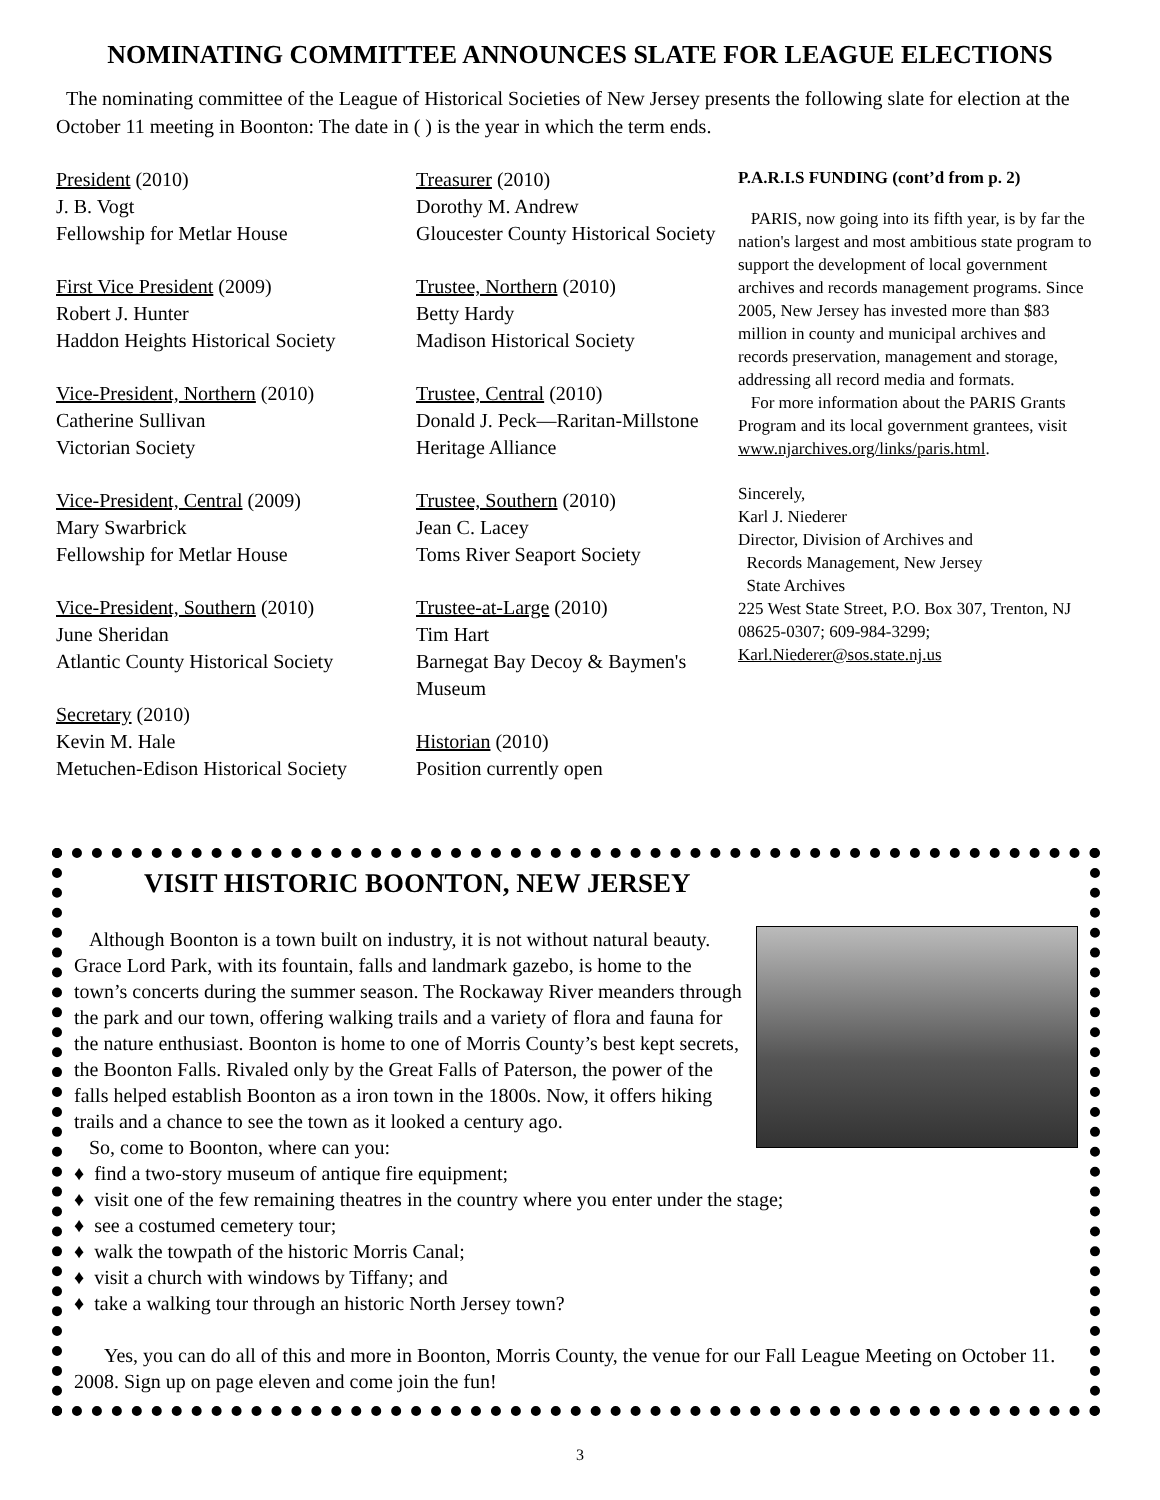NOMINATING COMMITTEE ANNOUNCES SLATE FOR LEAGUE ELECTIONS
The nominating committee of the League of Historical Societies of New Jersey presents the following slate for election at the October 11 meeting in Boonton: The date in ( ) is the year in which the term ends.
President (2010)
J. B. Vogt
Fellowship for Metlar House
First Vice President (2009)
Robert J. Hunter
Haddon Heights Historical Society
Vice-President, Northern (2010)
Catherine Sullivan
Victorian Society
Vice-President, Central (2009)
Mary Swarbrick
Fellowship for Metlar House
Vice-President, Southern (2010)
June Sheridan
Atlantic County Historical Society
Secretary (2010)
Kevin M. Hale
Metuchen-Edison Historical Society
Treasurer (2010)
Dorothy M. Andrew
Gloucester County Historical Society
Trustee, Northern (2010)
Betty Hardy
Madison Historical Society
Trustee, Central (2010)
Donald J. Peck—Raritan-Millstone Heritage Alliance
Trustee, Southern (2010)
Jean C. Lacey
Toms River Seaport Society
Trustee-at-Large (2010)
Tim Hart
Barnegat Bay Decoy & Baymen's Museum
Historian (2010)
Position currently open
P.A.R.I.S FUNDING (cont’d from p. 2)
PARIS, now going into its fifth year, is by far the nation's largest and most ambitious state program to support the development of local government archives and records management programs. Since 2005, New Jersey has invested more than $83 million in county and municipal archives and records preservation, management and storage, addressing all record media and formats.
For more information about the PARIS Grants Program and its local government grantees, visit www.njarchives.org/links/paris.html.
Sincerely,
Karl J. Niederer
Director, Division of Archives and
Records Management, New Jersey
State Archives
225 West State Street, P.O. Box 307, Trenton, NJ 08625-0307; 609-984-3299; Karl.Niederer@sos.state.nj.us
VISIT HISTORIC BOONTON, NEW JERSEY
Although Boonton is a town built on industry, it is not without natural beauty. Grace Lord Park, with its fountain, falls and landmark gazebo, is home to the town’s concerts during the summer season. The Rockaway River meanders through the park and our town, offering walking trails and a variety of flora and fauna for the nature enthusiast. Boonton is home to one of Morris County’s best kept secrets, the Boonton Falls. Rivaled only by the Great Falls of Paterson, the power of the falls helped establish Boonton as a iron town in the 1800s. Now, it offers hiking trails and a chance to see the town as it looked a century ago.
So, come to Boonton, where can you:
♦ find a two-story museum of antique fire equipment;
♦ visit one of the few remaining theatres in the country where you enter under the stage;
♦ see a costumed cemetery tour;
♦ walk the towpath of the historic Morris Canal;
♦ visit a church with windows by Tiffany; and
♦ take a walking tour through an historic North Jersey town?
Yes, you can do all of this and more in Boonton, Morris County, the venue for our Fall League Meeting on October 11. 2008. Sign up on page eleven and come join the fun!
3